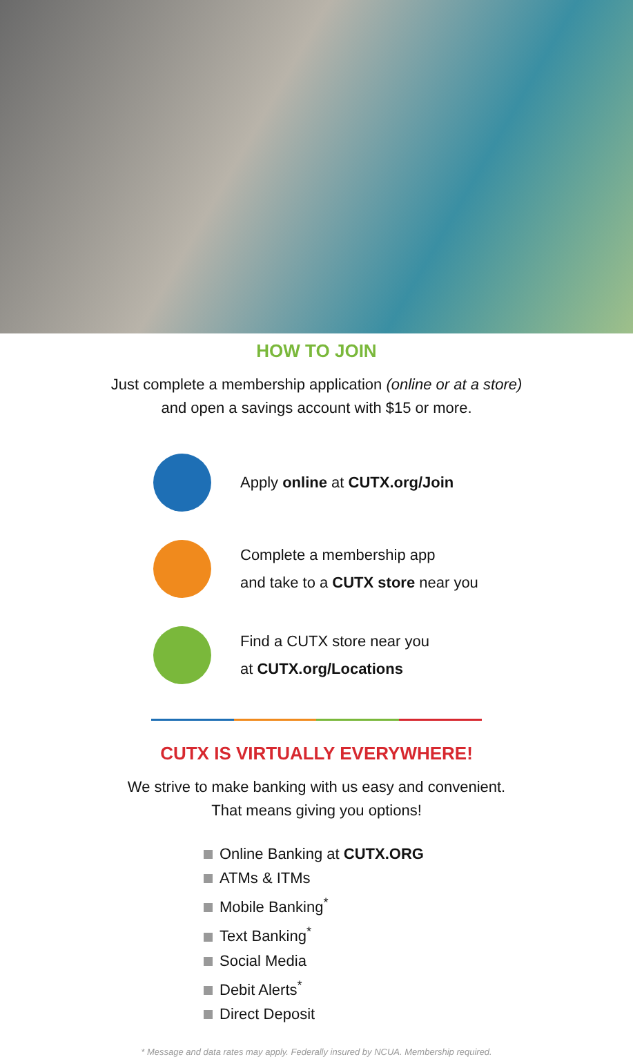HOW TO JOIN
Just complete a membership application (online or at a store)
and open a savings account with $15 or more.
Apply online at CUTX.org/Join
Complete a membership app
and take to a CUTX store near you
Find a CUTX store near you
at CUTX.org/Locations
CUTX IS VIRTUALLY EVERYWHERE!
We strive to make banking with us easy and convenient.
That means giving you options!
Online Banking at CUTX.ORG
ATMs & ITMs
Mobile Banking<sup>*</sup>
Text Banking<sup>*</sup>
Social Media
Debit Alerts<sup>*</sup>
Direct Deposit
* Message and data rates may apply. Federally insured by NCUA. Membership required.